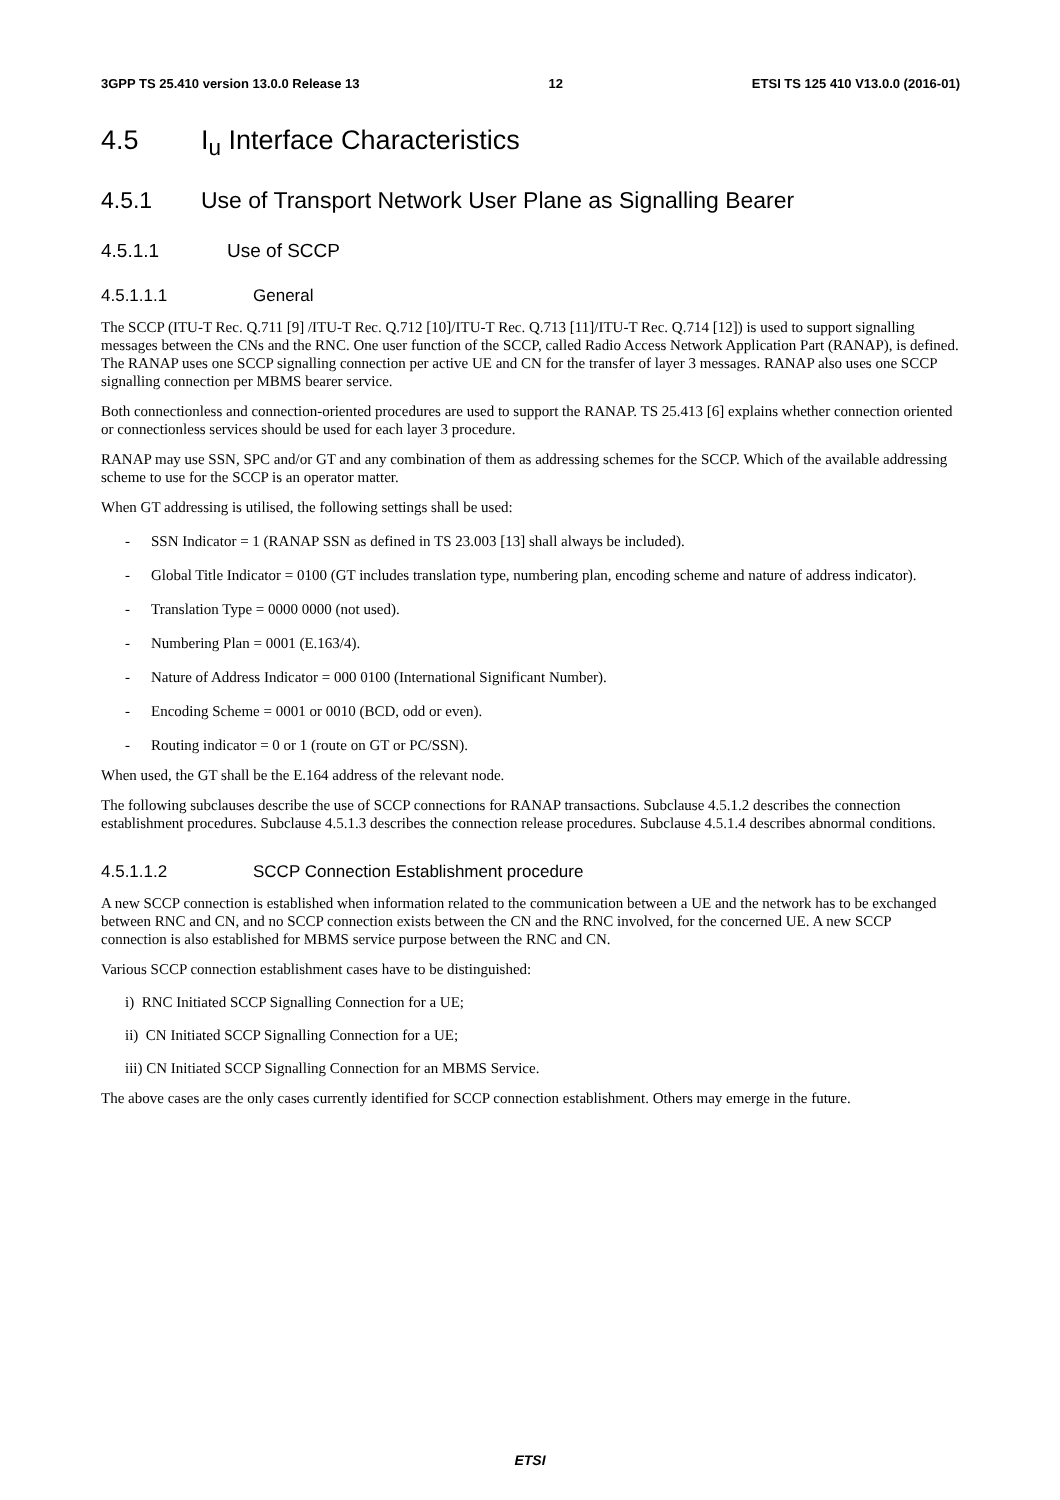3GPP TS 25.410 version 13.0.0 Release 13 12 ETSI TS 125 410 V13.0.0 (2016-01)
4.5 I<sub>u</sub> Interface Characteristics
4.5.1 Use of Transport Network User Plane as Signalling Bearer
4.5.1.1 Use of SCCP
4.5.1.1.1 General
The SCCP (ITU-T Rec. Q.711 [9] /ITU-T Rec. Q.712 [10]/ITU-T Rec. Q.713 [11]/ITU-T Rec. Q.714 [12]) is used to support signalling messages between the CNs and the RNC. One user function of the SCCP, called Radio Access Network Application Part (RANAP), is defined. The RANAP uses one SCCP signalling connection per active UE and CN for the transfer of layer 3 messages. RANAP also uses one SCCP signalling connection per MBMS bearer service.
Both connectionless and connection-oriented procedures are used to support the RANAP. TS 25.413 [6] explains whether connection oriented or connectionless services should be used for each layer 3 procedure.
RANAP may use SSN, SPC and/or GT and any combination of them as addressing schemes for the SCCP. Which of the available addressing scheme to use for the SCCP is an operator matter.
When GT addressing is utilised, the following settings shall be used:
- SSN Indicator = 1 (RANAP SSN as defined in TS 23.003 [13] shall always be included).
- Global Title Indicator = 0100 (GT includes translation type, numbering plan, encoding scheme and nature of address indicator).
- Translation Type = 0000 0000 (not used).
- Numbering Plan = 0001 (E.163/4).
- Nature of Address Indicator = 000 0100 (International Significant Number).
- Encoding Scheme = 0001 or 0010 (BCD, odd or even).
- Routing indicator = 0 or 1 (route on GT or PC/SSN).
When used, the GT shall be the E.164 address of the relevant node.
The following subclauses describe the use of SCCP connections for RANAP transactions. Subclause 4.5.1.2 describes the connection establishment procedures. Subclause 4.5.1.3 describes the connection release procedures. Subclause 4.5.1.4 describes abnormal conditions.
4.5.1.1.2 SCCP Connection Establishment procedure
A new SCCP connection is established when information related to the communication between a UE and the network has to be exchanged between RNC and CN, and no SCCP connection exists between the CN and the RNC involved, for the concerned UE. A new SCCP connection is also established for MBMS service purpose between the RNC and CN.
Various SCCP connection establishment cases have to be distinguished:
i) RNC Initiated SCCP Signalling Connection for a UE;
ii) CN Initiated SCCP Signalling Connection for a UE;
iii) CN Initiated SCCP Signalling Connection for an MBMS Service.
The above cases are the only cases currently identified for SCCP connection establishment. Others may emerge in the future.
ETSI